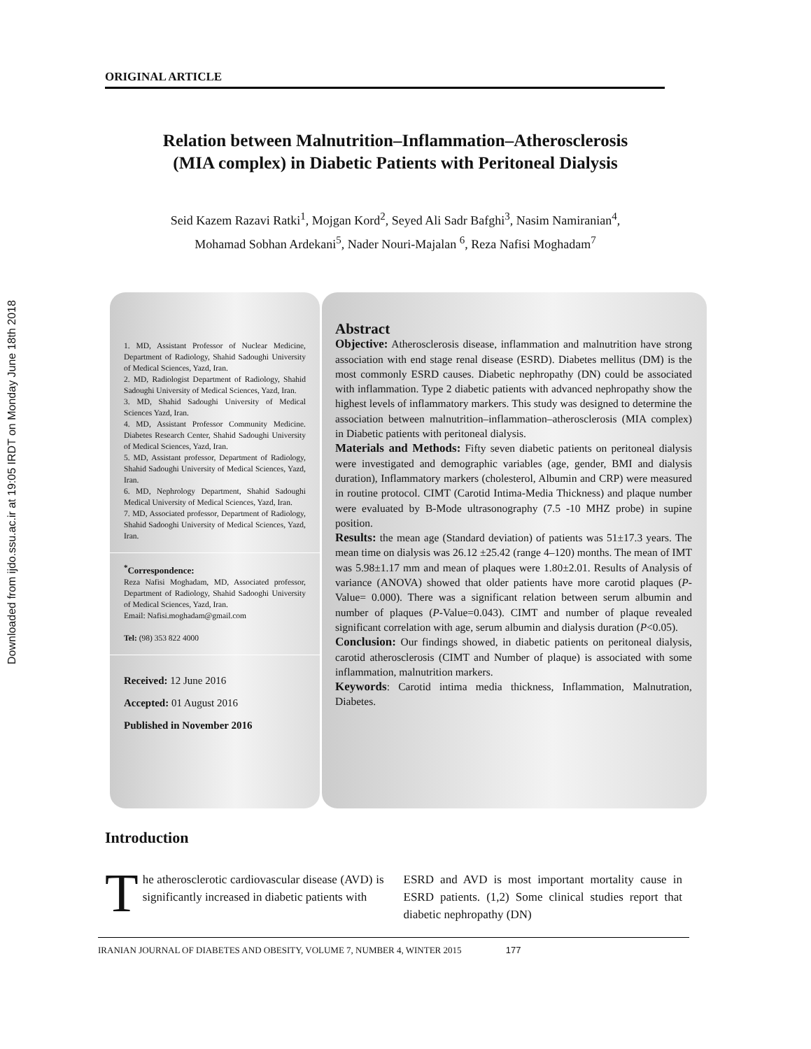Downloaded from ijdo.ssu.ac.ir at 19:05 IRDT on Monday June 18th 2018
ORIGINAL ARTICLE
Relation between Malnutrition–Inflammation–Atherosclerosis
(MIA complex) in Diabetic Patients with Peritoneal Dialysis
Seid Kazem Razavi Ratki<sup>1</sup>, Mojgan Kord<sup>2</sup>, Seyed Ali Sadr Bafghi<sup>3</sup>, Nasim Namiranian<sup>4</sup>,
Mohamad Sobhan Ardekani<sup>5</sup>, Nader Nouri-Majalan <sup>6</sup>, Reza Nafisi Moghadam<sup>7</sup>
1. MD, Assistant Professor of Nuclear Medicine, Department of Radiology, Shahid Sadoughi University of Medical Sciences, Yazd, Iran.
2. MD, Radiologist Department of Radiology, Shahid Sadoughi University of Medical Sciences, Yazd, Iran.
3. MD, Shahid Sadoughi University of Medical Sciences Yazd, Iran.
4. MD, Assistant Professor Community Medicine. Diabetes Research Center, Shahid Sadoughi University of Medical Sciences, Yazd, Iran.
5. MD, Assistant professor, Department of Radiology, Shahid Sadoughi University of Medical Sciences, Yazd, Iran.
6. MD, Nephrology Department, Shahid Sadoughi Medical University of Medical Sciences, Yazd, Iran.
7. MD, Associated professor, Department of Radiology, Shahid Sadooghi University of Medical Sciences, Yazd, Iran.
<sup>*</sup> Correspondence:
Reza Nafisi Moghadam, MD, Associated professor, Department of Radiology, Shahid Sadooghi University of Medical Sciences, Yazd, Iran.
Email: Nafisi.moghadam@gmail.com
Tel: (98) 353 822 4000
Received: 12 June 2016
Accepted: 01 August 2016
Published in November 2016
Abstract
Objective: Atherosclerosis disease, inflammation and malnutrition have strong association with end stage renal disease (ESRD). Diabetes mellitus (DM) is the most commonly ESRD causes. Diabetic nephropathy (DN) could be associated with inflammation. Type 2 diabetic patients with advanced nephropathy show the highest levels of inflammatory markers. This study was designed to determine the association between malnutrition–inflammation–atherosclerosis (MIA complex) in Diabetic patients with peritoneal dialysis.
Materials and Methods: Fifty seven diabetic patients on peritoneal dialysis were investigated and demographic variables (age, gender, BMI and dialysis duration), Inflammatory markers (cholesterol, Albumin and CRP) were measured in routine protocol. CIMT (Carotid Intima-Media Thickness) and plaque number were evaluated by B-Mode ultrasonography (7.5 -10 MHZ probe) in supine position.
Results: the mean age (Standard deviation) of patients was 51±17.3 years. The mean time on dialysis was 26.12 ±25.42 (range 4–120) months. The mean of IMT was 5.98±1.17 mm and mean of plaques were 1.80±2.01. Results of Analysis of variance (ANOVA) showed that older patients have more carotid plaques (P-Value= 0.000). There was a significant relation between serum albumin and number of plaques (P-Value=0.043). CIMT and number of plaque revealed significant correlation with age, serum albumin and dialysis duration (P<0.05).
Conclusion: Our findings showed, in diabetic patients on peritoneal dialysis, carotid atherosclerosis (CIMT and Number of plaque) is associated with some inflammation, malnutrition markers.
Keywords: Carotid intima media thickness, Inflammation, Malnutration, Diabetes.
Introduction
The atherosclerotic cardiovascular disease (AVD) is significantly increased in diabetic patients with
ESRD and AVD is most important mortality cause in ESRD patients. (1,2) Some clinical studies report that diabetic nephropathy (DN)
IRANIAN JOURNAL OF DIABETES AND OBESITY, VOLUME 7, NUMBER 4, WINTER 2015 177